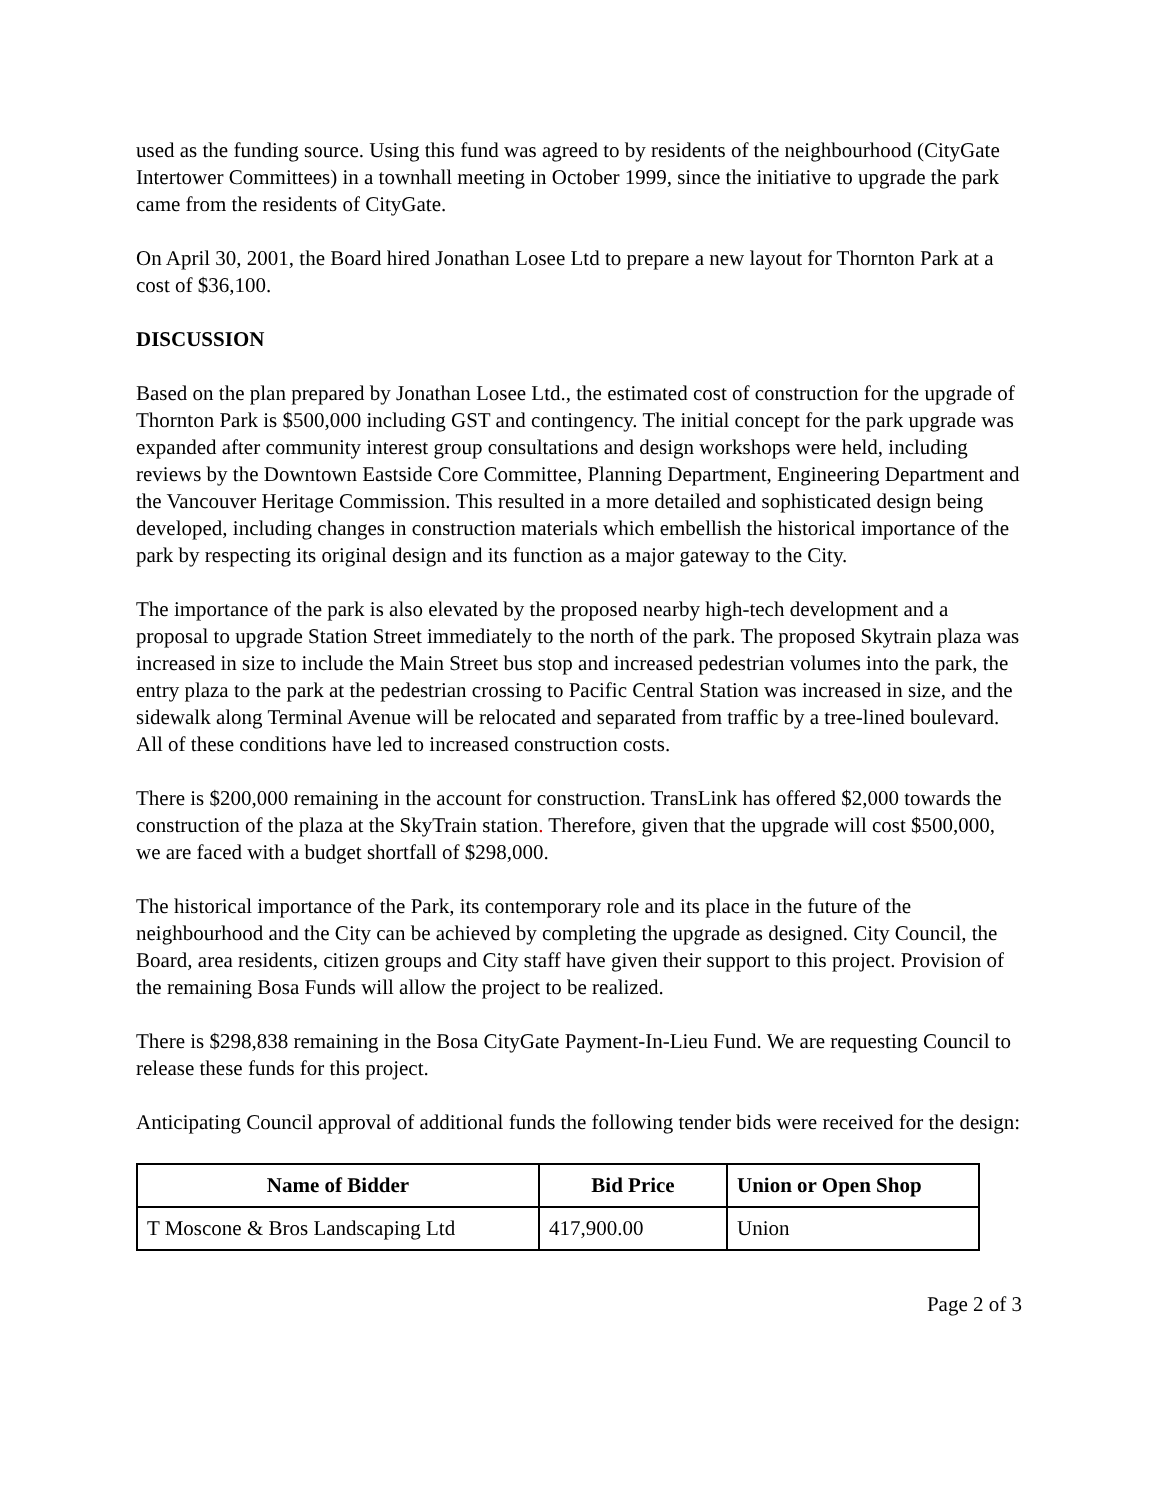used as the funding source. Using this fund was agreed to by residents of the neighbourhood (CityGate Intertower Committees) in a townhall meeting in October 1999, since the initiative to upgrade the park came from the residents of CityGate.
On April 30, 2001, the Board hired Jonathan Losee Ltd to prepare a new layout for Thornton Park at a cost of $36,100.
DISCUSSION
Based on the plan prepared by Jonathan Losee Ltd., the estimated cost of construction for the upgrade of Thornton Park is $500,000 including GST and contingency. The initial concept for the park upgrade was expanded after community interest group consultations and design workshops were held, including reviews by the Downtown Eastside Core Committee, Planning Department, Engineering Department and the Vancouver Heritage Commission. This resulted in a more detailed and sophisticated design being developed, including changes in construction materials which embellish the historical importance of the park by respecting its original design and its function as a major gateway to the City.
The importance of the park is also elevated by the proposed nearby high-tech development and a proposal to upgrade Station Street immediately to the north of the park. The proposed Skytrain plaza was increased in size to include the Main Street bus stop and increased pedestrian volumes into the park, the entry plaza to the park at the pedestrian crossing to Pacific Central Station was increased in size, and the sidewalk along Terminal Avenue will be relocated and separated from traffic by a tree-lined boulevard. All of these conditions have led to increased construction costs.
There is $200,000 remaining in the account for construction. TransLink has offered $2,000 towards the construction of the plaza at the SkyTrain station. Therefore, given that the upgrade will cost $500,000, we are faced with a budget shortfall of $298,000.
The historical importance of the Park, its contemporary role and its place in the future of the neighbourhood and the City can be achieved by completing the upgrade as designed. City Council, the Board, area residents, citizen groups and City staff have given their support to this project. Provision of the remaining Bosa Funds will allow the project to be realized.
There is $298,838 remaining in the Bosa CityGate Payment-In-Lieu Fund. We are requesting Council to release these funds for this project.
Anticipating Council approval of additional funds the following tender bids were received for the design:
| Name of Bidder | Bid Price | Union or Open Shop |
| --- | --- | --- |
| T Moscone & Bros Landscaping Ltd | 417,900.00 | Union |
Page 2 of 3